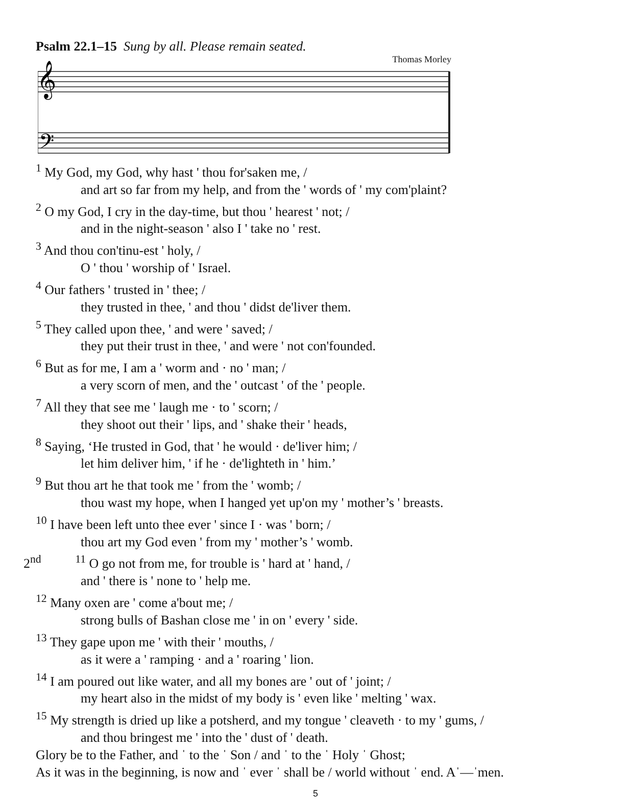Psalm 22.1–15 Sung by all. Please remain seated.
Thomas Morley
𝄞
𝄢
<sup>1</sup> My God, my God, why hast ' thou for'saken me, /
and art so far from my help, and from the ' words of ' my com'plaint?
<sup>2</sup> O my God, I cry in the day-time, but thou ' hearest ' not; /
and in the night-season ' also I ' take no ' rest.
<sup>3</sup> And thou con'tinu-est ' holy, /
O ' thou ' worship of ' Israel.
<sup>4</sup> Our fathers ' trusted in ' thee; /
they trusted in thee, ' and thou ' didst de'liver them.
<sup>5</sup> They called upon thee, ' and were ' saved; /
they put their trust in thee, ' and were ' not con'founded.
<sup>6</sup> But as for me, I am a ' worm and · no ' man; /
a very scorn of men, and the ' outcast ' of the ' people.
<sup>7</sup> All they that see me ' laugh me · to ' scorn; /
they shoot out their ' lips, and ' shake their ' heads,
<sup>8</sup> Saying, ‘He trusted in God, that ' he would · de'liver him; /
let him deliver him, ' if he · de'lighteth in ' him.’
<sup>9</sup> But thou art he that took me ' from the ' womb; /
thou wast my hope, when I hanged yet up'on my ' mother’s ' breasts.
<sup>10</sup> I have been left unto thee ever ' since I · was ' born; /
thou art my God even ' from my ' mother’s ' womb.
2<sup>nd</sup> <sup>11</sup> O go not from me, for trouble is ' hard at ' hand, /
and ' there is ' none to ' help me.
<sup>12</sup> Many oxen are ' come a'bout me; /
strong bulls of Bashan close me ' in on ' every ' side.
<sup>13</sup> They gape upon me ' with their ' mouths, /
as it were a ' ramping · and a ' roaring ' lion.
<sup>14</sup> I am poured out like water, and all my bones are ' out of ' joint; /
my heart also in the midst of my body is ' even like ' melting ' wax.
<sup>15</sup> My strength is dried up like a potsherd, and my tongue ' cleaveth · to my ' gums, /
and thou bringest me ' into the ' dust of ' death.
Glory be to the Father, and ˈ to the ˈ Son / and ˈ to the ˈ Holy ˈ Ghost;
As it was in the beginning, is now and ˈ ever ˈ shall be / world without ˈ end. Aˈ—ˈmen.
5